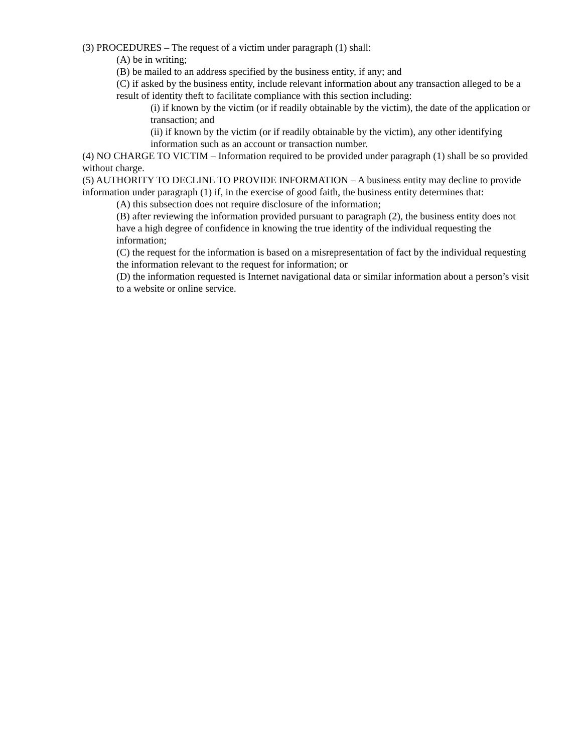(3) PROCEDURES – The request of a victim under paragraph (1) shall:
(A) be in writing;
(B) be mailed to an address specified by the business entity, if any; and
(C) if asked by the business entity, include relevant information about any transaction alleged to be a result of identity theft to facilitate compliance with this section including:
(i) if known by the victim (or if readily obtainable by the victim), the date of the application or transaction; and
(ii) if known by the victim (or if readily obtainable by the victim), any other identifying information such as an account or transaction number.
(4) NO CHARGE TO VICTIM – Information required to be provided under paragraph (1) shall be so provided without charge.
(5) AUTHORITY TO DECLINE TO PROVIDE INFORMATION – A business entity may decline to provide information under paragraph (1) if, in the exercise of good faith, the business entity determines that:
(A) this subsection does not require disclosure of the information;
(B) after reviewing the information provided pursuant to paragraph (2), the business entity does not have a high degree of confidence in knowing the true identity of the individual requesting the information;
(C) the request for the information is based on a misrepresentation of fact by the individual requesting the information relevant to the request for information; or
(D) the information requested is Internet navigational data or similar information about a person’s visit to a website or online service.